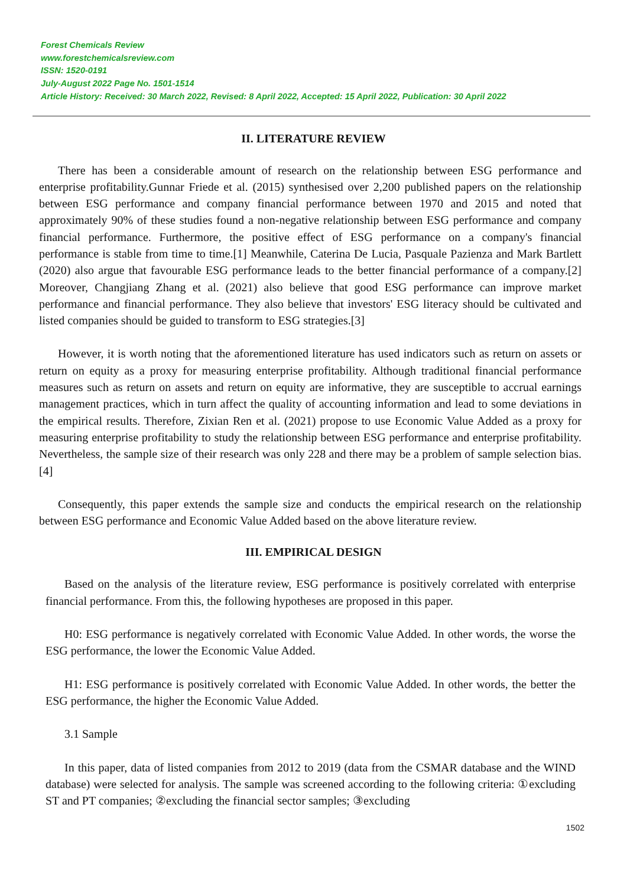Forest Chemicals Review
www.forestchemicalsreview.com
ISSN: 1520-0191
July-August 2022 Page No. 1501-1514
Article History: Received: 30 March 2022, Revised: 8 April 2022, Accepted: 15 April 2022, Publication: 30 April 2022
II. LITERATURE REVIEW
There has been a considerable amount of research on the relationship between ESG performance and enterprise profitability.Gunnar Friede et al. (2015) synthesised over 2,200 published papers on the relationship between ESG performance and company financial performance between 1970 and 2015 and noted that approximately 90% of these studies found a non-negative relationship between ESG performance and company financial performance. Furthermore, the positive effect of ESG performance on a company's financial performance is stable from time to time.[1] Meanwhile, Caterina De Lucia, Pasquale Pazienza and Mark Bartlett (2020) also argue that favourable ESG performance leads to the better financial performance of a company.[2] Moreover, Changjiang Zhang et al. (2021) also believe that good ESG performance can improve market performance and financial performance. They also believe that investors' ESG literacy should be cultivated and listed companies should be guided to transform to ESG strategies.[3]
However, it is worth noting that the aforementioned literature has used indicators such as return on assets or return on equity as a proxy for measuring enterprise profitability. Although traditional financial performance measures such as return on assets and return on equity are informative, they are susceptible to accrual earnings management practices, which in turn affect the quality of accounting information and lead to some deviations in the empirical results. Therefore, Zixian Ren et al. (2021) propose to use Economic Value Added as a proxy for measuring enterprise profitability to study the relationship between ESG performance and enterprise profitability. Nevertheless, the sample size of their research was only 228 and there may be a problem of sample selection bias.[4]
Consequently, this paper extends the sample size and conducts the empirical research on the relationship between ESG performance and Economic Value Added based on the above literature review.
III. EMPIRICAL DESIGN
Based on the analysis of the literature review, ESG performance is positively correlated with enterprise financial performance. From this, the following hypotheses are proposed in this paper.
H0: ESG performance is negatively correlated with Economic Value Added. In other words, the worse the ESG performance, the lower the Economic Value Added.
H1: ESG performance is positively correlated with Economic Value Added. In other words, the better the ESG performance, the higher the Economic Value Added.
3.1 Sample
In this paper, data of listed companies from 2012 to 2019 (data from the CSMAR database and the WIND database) were selected for analysis. The sample was screened according to the following criteria: ①excluding ST and PT companies; ②excluding the financial sector samples; ③excluding
1502